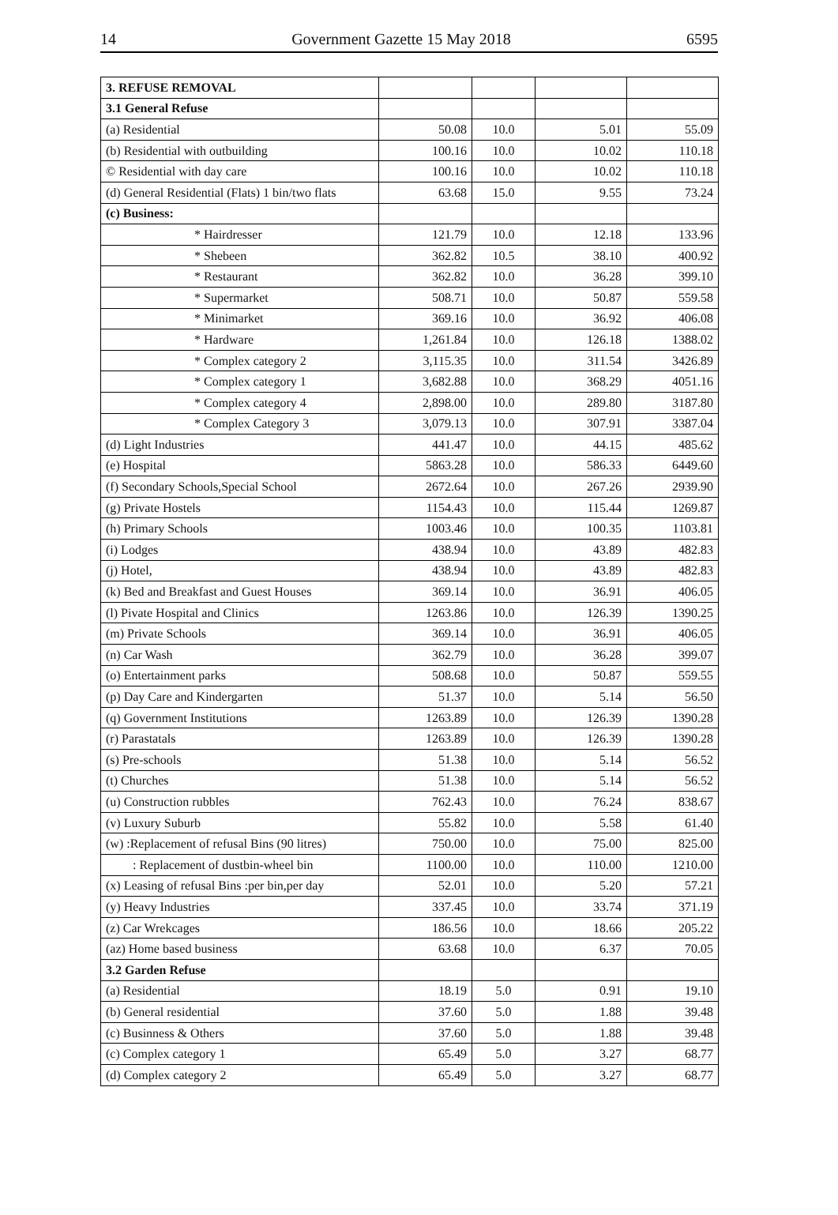14 Government Gazette 15 May 2018 6595
| 3. REFUSE REMOVAL | | | | |
| 3.1 General Refuse | | | | |
| (a) Residential | 50.08 | 10.0 | 5.01 | 55.09 |
| (b) Residential with outbuilding | 100.16 | 10.0 | 10.02 | 110.18 |
| © Residential with day care | 100.16 | 10.0 | 10.02 | 110.18 |
| (d) General Residential (Flats) 1 bin/two flats | 63.68 | 15.0 | 9.55 | 73.24 |
| (c) Business: | | | | |
| * Hairdresser | 121.79 | 10.0 | 12.18 | 133.96 |
| * Shebeen | 362.82 | 10.5 | 38.10 | 400.92 |
| * Restaurant | 362.82 | 10.0 | 36.28 | 399.10 |
| * Supermarket | 508.71 | 10.0 | 50.87 | 559.58 |
| * Minimarket | 369.16 | 10.0 | 36.92 | 406.08 |
| * Hardware | 1,261.84 | 10.0 | 126.18 | 1388.02 |
| * Complex category 2 | 3,115.35 | 10.0 | 311.54 | 3426.89 |
| * Complex category 1 | 3,682.88 | 10.0 | 368.29 | 4051.16 |
| * Complex category 4 | 2,898.00 | 10.0 | 289.80 | 3187.80 |
| * Complex Category 3 | 3,079.13 | 10.0 | 307.91 | 3387.04 |
| (d) Light Industries | 441.47 | 10.0 | 44.15 | 485.62 |
| (e) Hospital | 5863.28 | 10.0 | 586.33 | 6449.60 |
| (f) Secondary Schools,Special School | 2672.64 | 10.0 | 267.26 | 2939.90 |
| (g) Private Hostels | 1154.43 | 10.0 | 115.44 | 1269.87 |
| (h) Primary Schools | 1003.46 | 10.0 | 100.35 | 1103.81 |
| (i) Lodges | 438.94 | 10.0 | 43.89 | 482.83 |
| (j) Hotel, | 438.94 | 10.0 | 43.89 | 482.83 |
| (k) Bed and Breakfast and Guest Houses | 369.14 | 10.0 | 36.91 | 406.05 |
| (l) Pivate Hospital and Clinics | 1263.86 | 10.0 | 126.39 | 1390.25 |
| (m) Private Schools | 369.14 | 10.0 | 36.91 | 406.05 |
| (n) Car Wash | 362.79 | 10.0 | 36.28 | 399.07 |
| (o) Entertainment parks | 508.68 | 10.0 | 50.87 | 559.55 |
| (p) Day Care and Kindergarten | 51.37 | 10.0 | 5.14 | 56.50 |
| (q) Government Institutions | 1263.89 | 10.0 | 126.39 | 1390.28 |
| (r) Parastatals | 1263.89 | 10.0 | 126.39 | 1390.28 |
| (s) Pre-schools | 51.38 | 10.0 | 5.14 | 56.52 |
| (t) Churches | 51.38 | 10.0 | 5.14 | 56.52 |
| (u) Construction rubbles | 762.43 | 10.0 | 76.24 | 838.67 |
| (v) Luxury Suburb | 55.82 | 10.0 | 5.58 | 61.40 |
| (w) :Replacement of refusal Bins (90 litres) | 750.00 | 10.0 | 75.00 | 825.00 |
| : Replacement of dustbin-wheel bin | 1100.00 | 10.0 | 110.00 | 1210.00 |
| (x) Leasing of refusal Bins :per bin,per day | 52.01 | 10.0 | 5.20 | 57.21 |
| (y) Heavy Industries | 337.45 | 10.0 | 33.74 | 371.19 |
| (z) Car Wrekcages | 186.56 | 10.0 | 18.66 | 205.22 |
| (az) Home based business | 63.68 | 10.0 | 6.37 | 70.05 |
| 3.2 Garden Refuse | | | | |
| (a) Residential | 18.19 | 5.0 | 0.91 | 19.10 |
| (b) General residential | 37.60 | 5.0 | 1.88 | 39.48 |
| (c) Businness & Others | 37.60 | 5.0 | 1.88 | 39.48 |
| (c) Complex category 1 | 65.49 | 5.0 | 3.27 | 68.77 |
| (d) Complex category 2 | 65.49 | 5.0 | 3.27 | 68.77 |